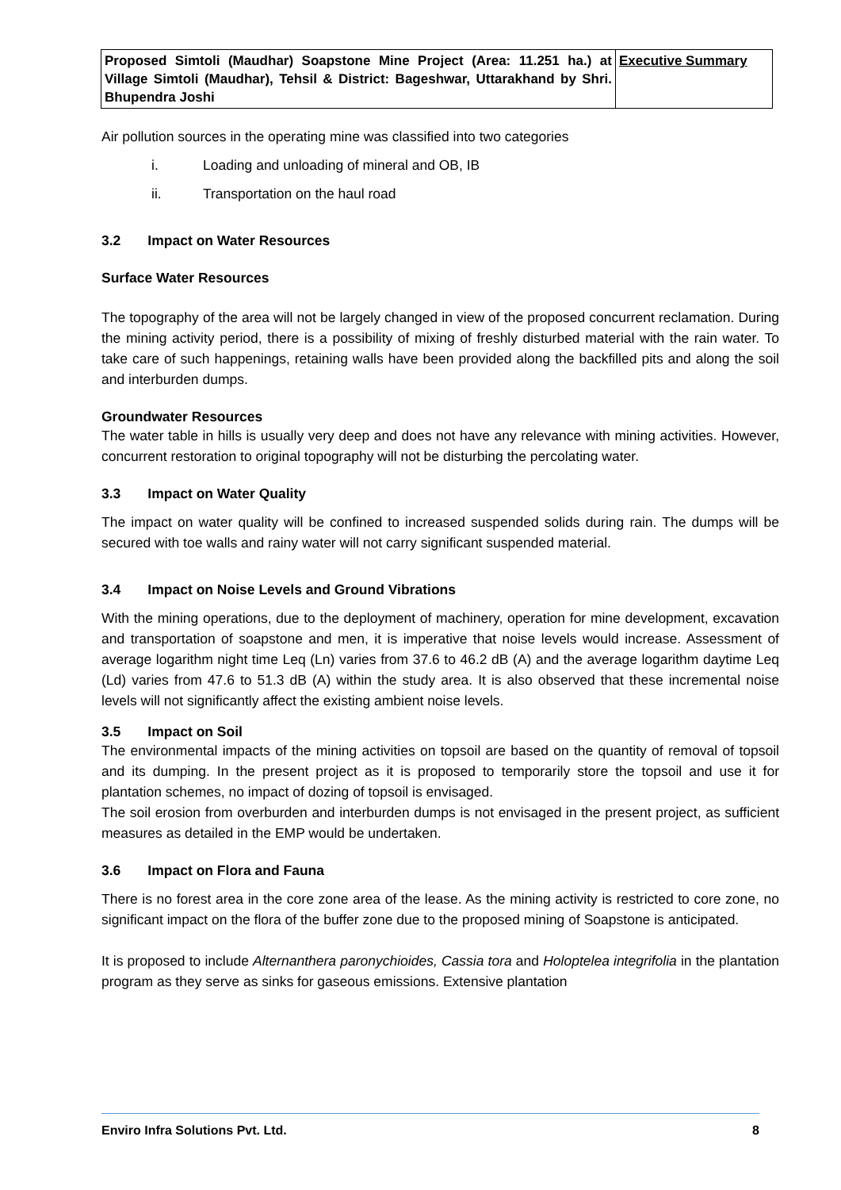| Proposed Simtoli (Maudhar) Soapstone Mine Project (Area: 11.251 ha.) at Village Simtoli (Maudhar), Tehsil & District: Bageshwar, Uttarakhand by Shri. Bhupendra Joshi | Executive Summary |
Air pollution sources in the operating mine was classified into two categories
i. Loading and unloading of mineral and OB, IB
ii. Transportation on the haul road
3.2 Impact on Water Resources
Surface Water Resources
The topography of the area will not be largely changed in view of the proposed concurrent reclamation. During the mining activity period, there is a possibility of mixing of freshly disturbed material with the rain water. To take care of such happenings, retaining walls have been provided along the backfilled pits and along the soil and interburden dumps.
Groundwater Resources
The water table in hills is usually very deep and does not have any relevance with mining activities. However, concurrent restoration to original topography will not be disturbing the percolating water.
3.3 Impact on Water Quality
The impact on water quality will be confined to increased suspended solids during rain. The dumps will be secured with toe walls and rainy water will not carry significant suspended material.
3.4 Impact on Noise Levels and Ground Vibrations
With the mining operations, due to the deployment of machinery, operation for mine development, excavation and transportation of soapstone and men, it is imperative that noise levels would increase. Assessment of average logarithm night time Leq (Ln) varies from 37.6 to 46.2 dB (A) and the average logarithm daytime Leq (Ld) varies from 47.6 to 51.3 dB (A) within the study area. It is also observed that these incremental noise levels will not significantly affect the existing ambient noise levels.
3.5 Impact on Soil
The environmental impacts of the mining activities on topsoil are based on the quantity of removal of topsoil and its dumping. In the present project as it is proposed to temporarily store the topsoil and use it for plantation schemes, no impact of dozing of topsoil is envisaged.
The soil erosion from overburden and interburden dumps is not envisaged in the present project, as sufficient measures as detailed in the EMP would be undertaken.
3.6 Impact on Flora and Fauna
There is no forest area in the core zone area of the lease. As the mining activity is restricted to core zone, no significant impact on the flora of the buffer zone due to the proposed mining of Soapstone is anticipated.
It is proposed to include Alternanthera paronychioides, Cassia tora and Holoptelea integrifolia in the plantation program as they serve as sinks for gaseous emissions. Extensive plantation
Enviro Infra Solutions Pvt. Ltd. 8